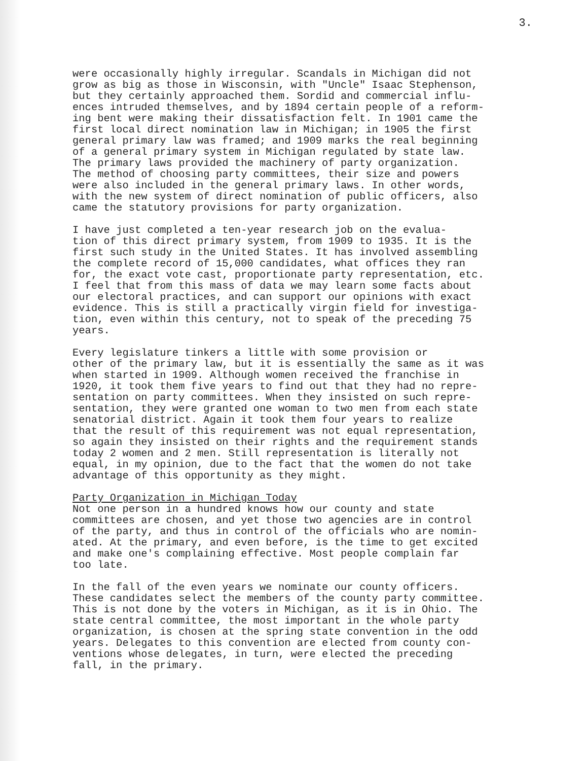3.
were occasionally highly irregular. Scandals in Michigan did not grow as big as those in Wisconsin, with "Uncle" Isaac Stephenson, but they certainly approached them. Sordid and commercial influ- ences intruded themselves, and by 1894 certain people of a reform- ing bent were making their dissatisfaction felt. In 1901 came the first local direct nomination law in Michigan; in 1905 the first general primary law was framed; and 1909 marks the real beginning of a general primary system in Michigan regulated by state law. The primary laws provided the machinery of party organization. The method of choosing party committees, their size and powers were also included in the general primary laws. In other words, with the new system of direct nomination of public officers, also came the statutory provisions for party organization.
I have just completed a ten-year research job on the evalua- tion of this direct primary system, from 1909 to 1935. It is the first such study in the United States. It has involved assembling the complete record of 15,000 candidates, what offices they ran for, the exact vote cast, proportionate party representation, etc. I feel that from this mass of data we may learn some facts about our electoral practices, and can support our opinions with exact evidence. This is still a practically virgin field for investiga- tion, even within this century, not to speak of the preceding 75 years.
Every legislature tinkers a little with some provision or other of the primary law, but it is essentially the same as it was when started in 1909. Although women received the franchise in 1920, it took them five years to find out that they had no repre- sentation on party committees. When they insisted on such repre- sentation, they were granted one woman to two men from each state senatorial district. Again it took them four years to realize that the result of this requirement was not equal representation, so again they insisted on their rights and the requirement stands today 2 women and 2 men. Still representation is literally not equal, in my opinion, due to the fact that the women do not take advantage of this opportunity as they might.
Party Organization in Michigan Today
Not one person in a hundred knows how our county and state committees are chosen, and yet those two agencies are in control of the party, and thus in control of the officials who are nomin- ated. At the primary, and even before, is the time to get excited and make one's complaining effective. Most people complain far too late.
In the fall of the even years we nominate our county officers. These candidates select the members of the county party committee. This is not done by the voters in Michigan, as it is in Ohio. The state central committee, the most important in the whole party organization, is chosen at the spring state convention in the odd years. Delegates to this convention are elected from county con- ventions whose delegates, in turn, were elected the preceding fall, in the primary.